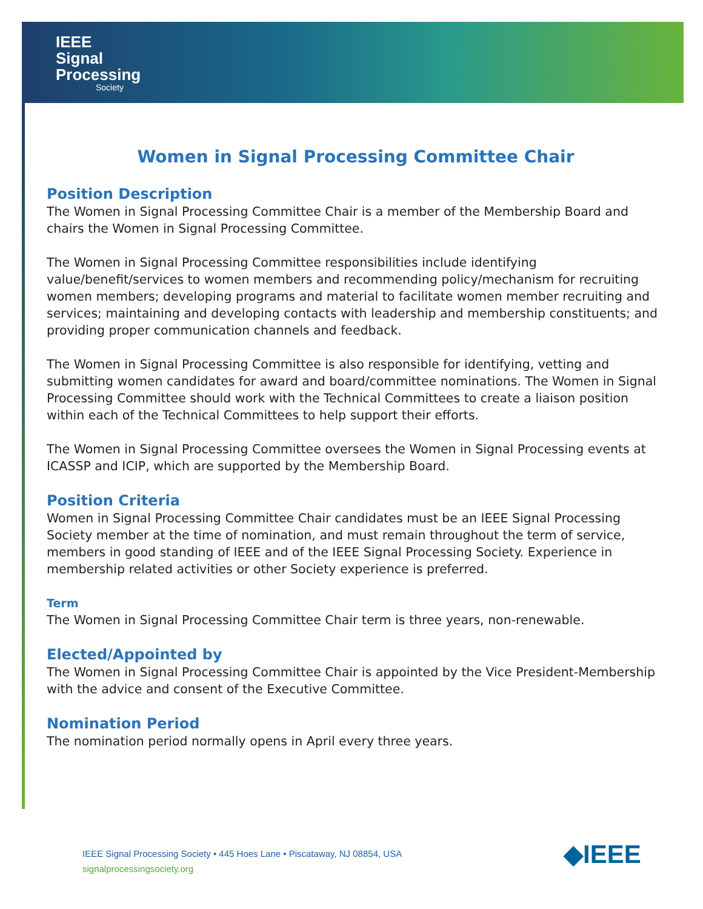IEEE
Signal
Processing
Society
Women in Signal Processing Committee Chair
Position Description
The Women in Signal Processing Committee Chair is a member of the Membership Board and chairs the Women in Signal Processing Committee.
The Women in Signal Processing Committee responsibilities include identifying value/benefit/services to women members and recommending policy/mechanism for recruiting women members; developing programs and material to facilitate women member recruiting and services; maintaining and developing contacts with leadership and membership constituents; and providing proper communication channels and feedback.
The Women in Signal Processing Committee is also responsible for identifying, vetting and submitting women candidates for award and board/committee nominations. The Women in Signal Processing Committee should work with the Technical Committees to create a liaison position within each of the Technical Committees to help support their efforts.
The Women in Signal Processing Committee oversees the Women in Signal Processing events at ICASSP and ICIP, which are supported by the Membership Board.
Position Criteria
Women in Signal Processing Committee Chair candidates must be an IEEE Signal Processing Society member at the time of nomination, and must remain throughout the term of service, members in good standing of IEEE and of the IEEE Signal Processing Society. Experience in membership related activities or other Society experience is preferred.
Term
The Women in Signal Processing Committee Chair term is three years, non-renewable.
Elected/Appointed by
The Women in Signal Processing Committee Chair is appointed by the Vice President-Membership with the advice and consent of the Executive Committee.
Nomination Period
The nomination period normally opens in April every three years.
IEEE Signal Processing Society • 445 Hoes Lane • Piscataway, NJ 08854, USA
signalprocessingsociety.org
◆IEEE